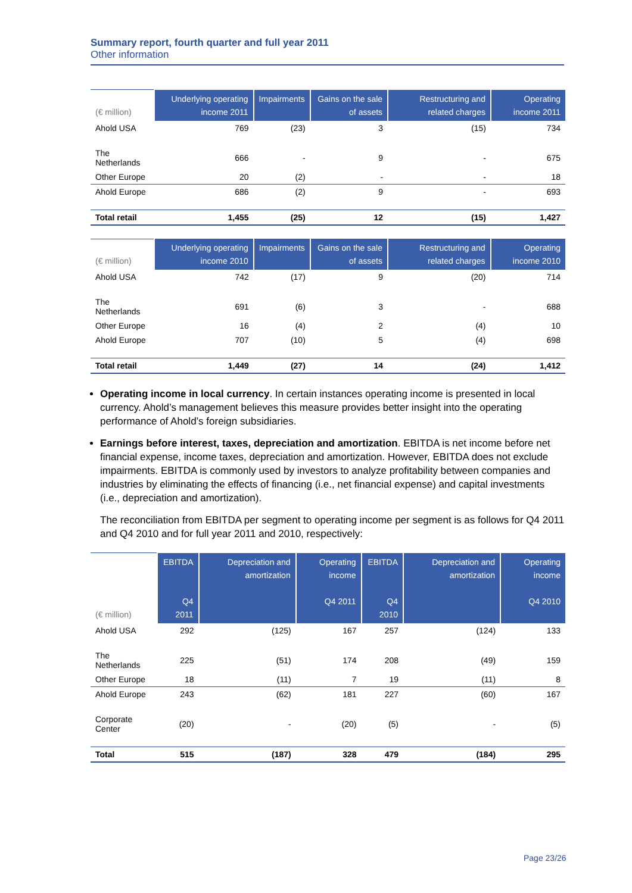Summary report, fourth quarter and full year 2011
Other information
| (€ million) | Underlying operating income 2011 | Impairments | Gains on the sale of assets | Restructuring and related charges | Operating income 2011 |
| --- | --- | --- | --- | --- | --- |
| Ahold USA | 769 | (23) | 3 | (15) | 734 |
| The Netherlands | 666 | - | 9 | - | 675 |
| Other Europe | 20 | (2) | - | - | 18 |
| Ahold Europe | 686 | (2) | 9 | - | 693 |
| Total retail | 1,455 | (25) | 12 | (15) | 1,427 |
| (€ million) | Underlying operating income 2010 | Impairments | Gains on the sale of assets | Restructuring and related charges | Operating income 2010 |
| --- | --- | --- | --- | --- | --- |
| Ahold USA | 742 | (17) | 9 | (20) | 714 |
| The Netherlands | 691 | (6) | 3 | - | 688 |
| Other Europe | 16 | (4) | 2 | (4) | 10 |
| Ahold Europe | 707 | (10) | 5 | (4) | 698 |
| Total retail | 1,449 | (27) | 14 | (24) | 1,412 |
Operating income in local currency. In certain instances operating income is presented in local currency. Ahold’s management believes this measure provides better insight into the operating performance of Ahold’s foreign subsidiaries.
Earnings before interest, taxes, depreciation and amortization. EBITDA is net income before net financial expense, income taxes, depreciation and amortization. However, EBITDA does not exclude impairments. EBITDA is commonly used by investors to analyze profitability between companies and industries by eliminating the effects of financing (i.e., net financial expense) and capital investments (i.e., depreciation and amortization).
The reconciliation from EBITDA per segment to operating income per segment is as follows for Q4 2011 and Q4 2010 and for full year 2011 and 2010, respectively:
| (€ million) | EBITDA Q4 2011 | Depreciation and amortization | Operating income Q4 2011 | EBITDA Q4 2010 | Depreciation and amortization | Operating income Q4 2010 |
| --- | --- | --- | --- | --- | --- | --- |
| Ahold USA | 292 | (125) | 167 | 257 | (124) | 133 |
| The Netherlands | 225 | (51) | 174 | 208 | (49) | 159 |
| Other Europe | 18 | (11) | 7 | 19 | (11) | 8 |
| Ahold Europe | 243 | (62) | 181 | 227 | (60) | 167 |
| Corporate Center | (20) | - | (20) | (5) | - | (5) |
| Total | 515 | (187) | 328 | 479 | (184) | 295 |
Page 23/26